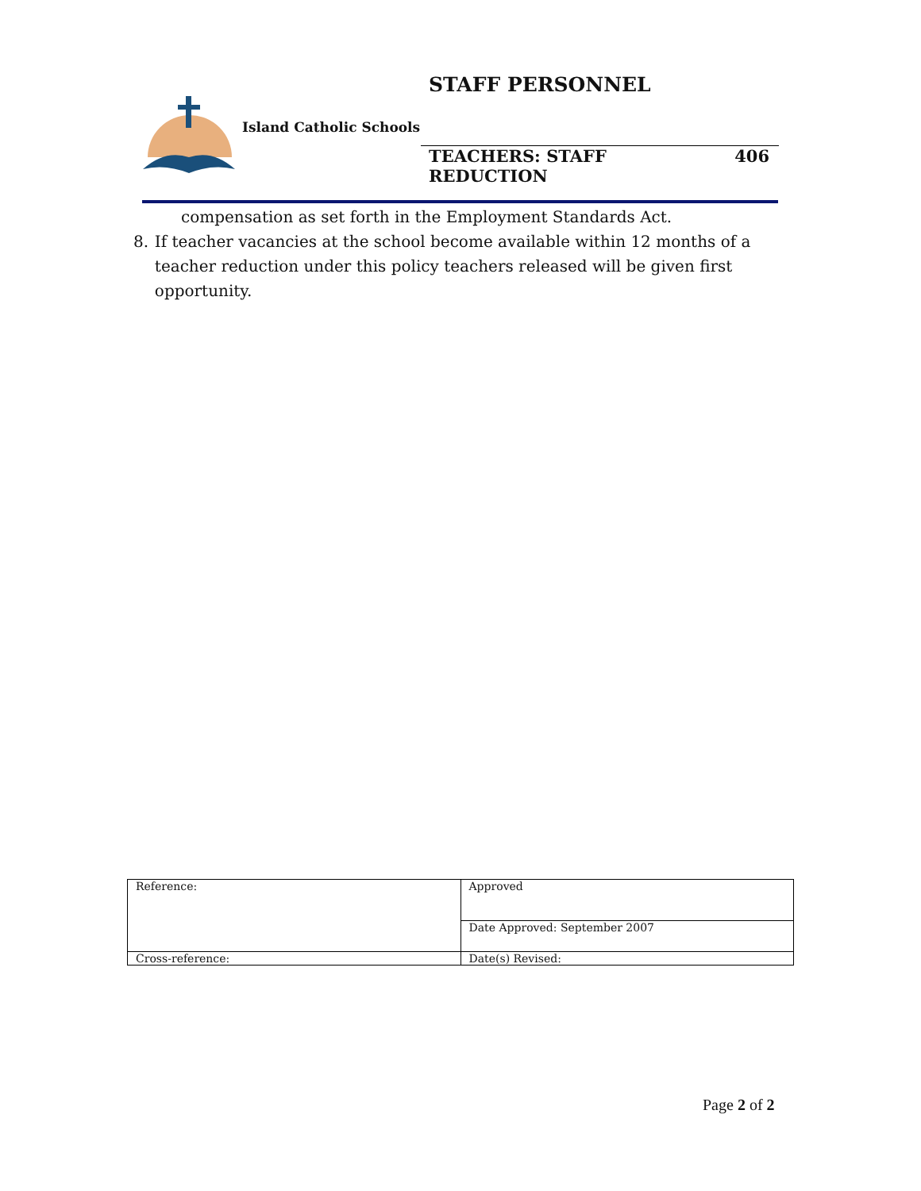STAFF PERSONNEL
Island Catholic Schools
TEACHERS: STAFF REDUCTION 406
compensation as set forth in the Employment Standards Act.
8. If teacher vacancies at the school become available within 12 months of a teacher reduction under this policy teachers released will be given first opportunity.
| Reference: | Approved |
| | Date Approved: September 2007 |
| Cross-reference: | Date(s) Revised: |
Page 2 of 2